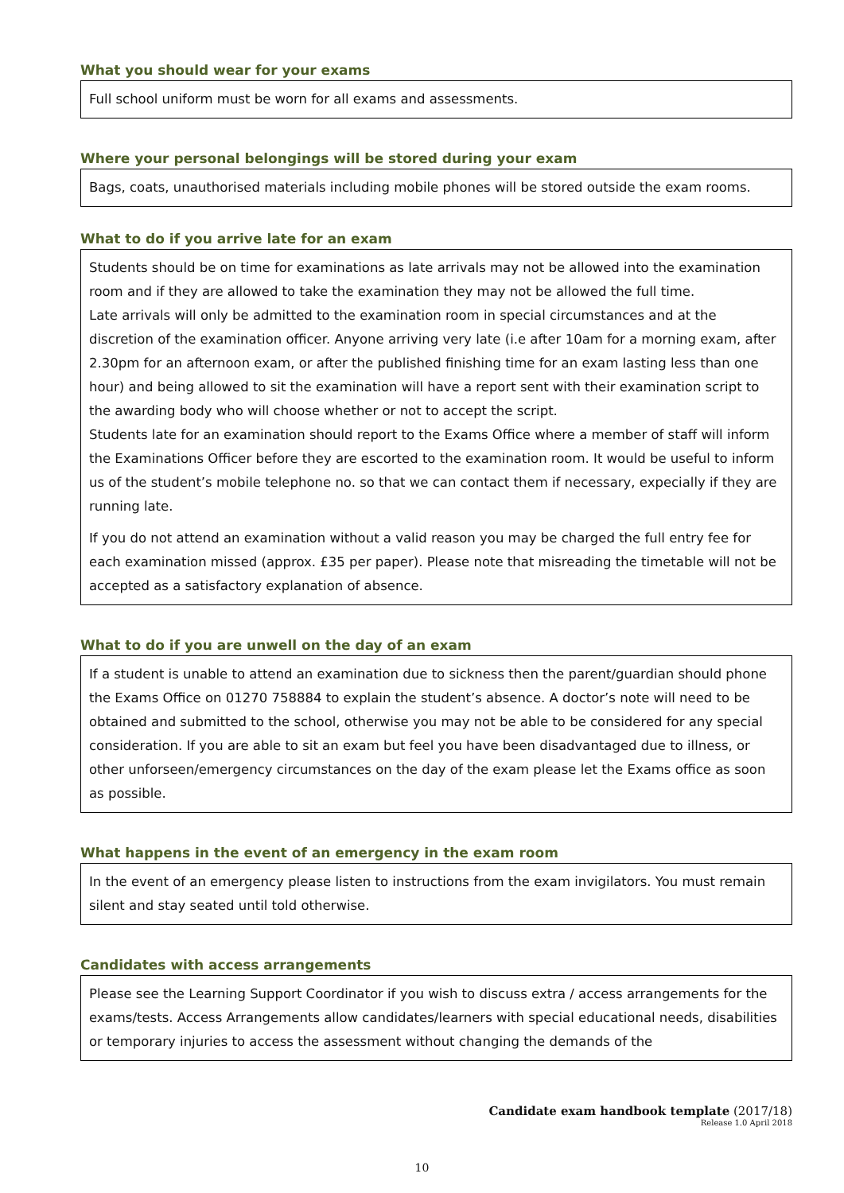What you should wear for your exams
Full school uniform must be worn for all exams and assessments.
Where your personal belongings will be stored during your exam
Bags, coats, unauthorised materials including mobile phones will be stored outside the exam rooms.
What to do if you arrive late for an exam
Students should be on time for examinations as late arrivals may not be allowed into the examination room and if they are allowed to take the examination they may not be allowed the full time.
Late arrivals will only be admitted to the examination room in special circumstances and at the discretion of the examination officer. Anyone arriving very late (i.e after 10am for a morning exam, after 2.30pm for an afternoon exam, or after the published finishing time for an exam lasting less than one hour) and being allowed to sit the examination will have a report sent with their examination script to the awarding body who will choose whether or not to accept the script.
Students late for an examination should report to the Exams Office where a member of staff will inform the Examinations Officer before they are escorted to the examination room. It would be useful to inform us of the student’s mobile telephone no. so that we can contact them if necessary, expecially if they are running late.
If you do not attend an examination without a valid reason you may be charged the full entry fee for each examination missed (approx. £35 per paper). Please note that misreading the timetable will not be accepted as a satisfactory explanation of absence.
What to do if you are unwell on the day of an exam
If a student is unable to attend an examination due to sickness then the parent/guardian should phone the Exams Office on 01270 758884 to explain the student’s absence. A doctor’s note will need to be obtained and submitted to the school, otherwise you may not be able to be considered for any special consideration. If you are able to sit an exam but feel you have been disadvantaged due to illness, or other unforseen/emergency circumstances on the day of the exam please let the Exams office as soon as possible.
What happens in the event of an emergency in the exam room
In the event of an emergency please listen to instructions from the exam invigilators. You must remain silent and stay seated until told otherwise.
Candidates with access arrangements
Please see the Learning Support Coordinator if you wish to discuss extra / access arrangements for the exams/tests. Access Arrangements allow candidates/learners with special educational needs, disabilities or temporary injuries to access the assessment without changing the demands of the
Candidate exam handbook template (2017/18)
Release 1.0 April 2018
10